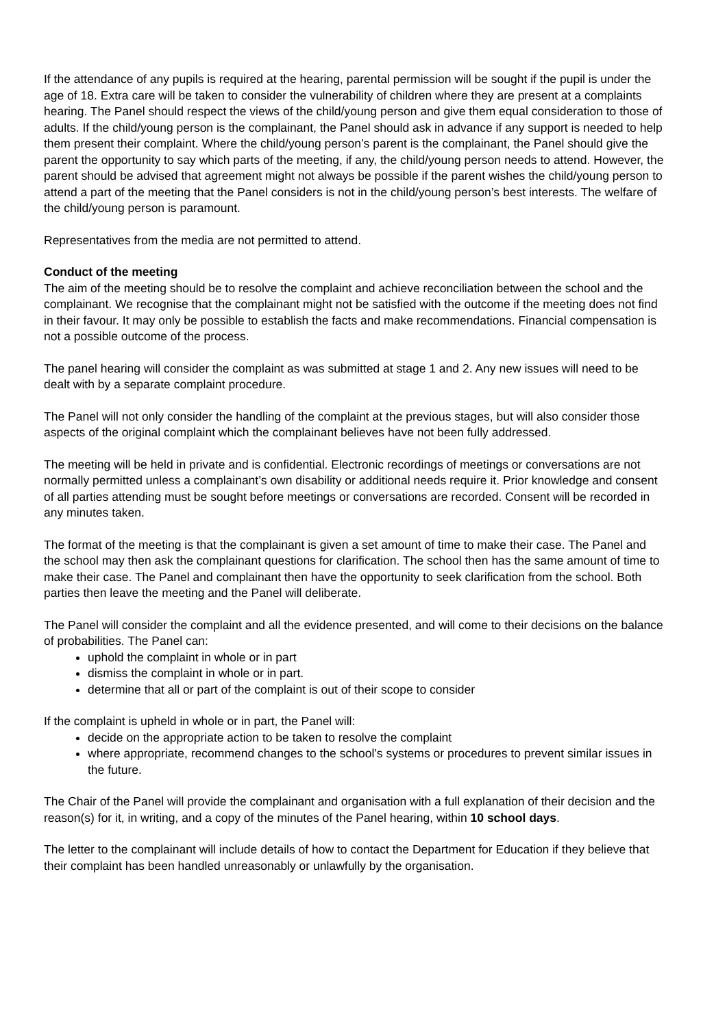If the attendance of any pupils is required at the hearing, parental permission will be sought if the pupil is under the age of 18. Extra care will be taken to consider the vulnerability of children where they are present at a complaints hearing. The Panel should respect the views of the child/young person and give them equal consideration to those of adults. If the child/young person is the complainant, the Panel should ask in advance if any support is needed to help them present their complaint. Where the child/young person’s parent is the complainant, the Panel should give the parent the opportunity to say which parts of the meeting, if any, the child/young person needs to attend. However, the parent should be advised that agreement might not always be possible if the parent wishes the child/young person to attend a part of the meeting that the Panel considers is not in the child/young person’s best interests. The welfare of the child/young person is paramount.
Representatives from the media are not permitted to attend.
Conduct of the meeting
The aim of the meeting should be to resolve the complaint and achieve reconciliation between the school and the complainant. We recognise that the complainant might not be satisfied with the outcome if the meeting does not find in their favour. It may only be possible to establish the facts and make recommendations. Financial compensation is not a possible outcome of the process.
The panel hearing will consider the complaint as was submitted at stage 1 and 2. Any new issues will need to be dealt with by a separate complaint procedure.
The Panel will not only consider the handling of the complaint at the previous stages, but will also consider those aspects of the original complaint which the complainant believes have not been fully addressed.
The meeting will be held in private and is confidential. Electronic recordings of meetings or conversations are not normally permitted unless a complainant’s own disability or additional needs require it. Prior knowledge and consent of all parties attending must be sought before meetings or conversations are recorded. Consent will be recorded in any minutes taken.
The format of the meeting is that the complainant is given a set amount of time to make their case. The Panel and the school may then ask the complainant questions for clarification. The school then has the same amount of time to make their case. The Panel and complainant then have the opportunity to seek clarification from the school. Both parties then leave the meeting and the Panel will deliberate.
The Panel will consider the complaint and all the evidence presented, and will come to their decisions on the balance of probabilities. The Panel can:
uphold the complaint in whole or in part
dismiss the complaint in whole or in part.
determine that all or part of the complaint is out of their scope to consider
If the complaint is upheld in whole or in part, the Panel will:
decide on the appropriate action to be taken to resolve the complaint
where appropriate, recommend changes to the school’s systems or procedures to prevent similar issues in the future.
The Chair of the Panel will provide the complainant and organisation with a full explanation of their decision and the reason(s) for it, in writing, and a copy of the minutes of the Panel hearing, within 10 school days.
The letter to the complainant will include details of how to contact the Department for Education if they believe that their complaint has been handled unreasonably or unlawfully by the organisation.